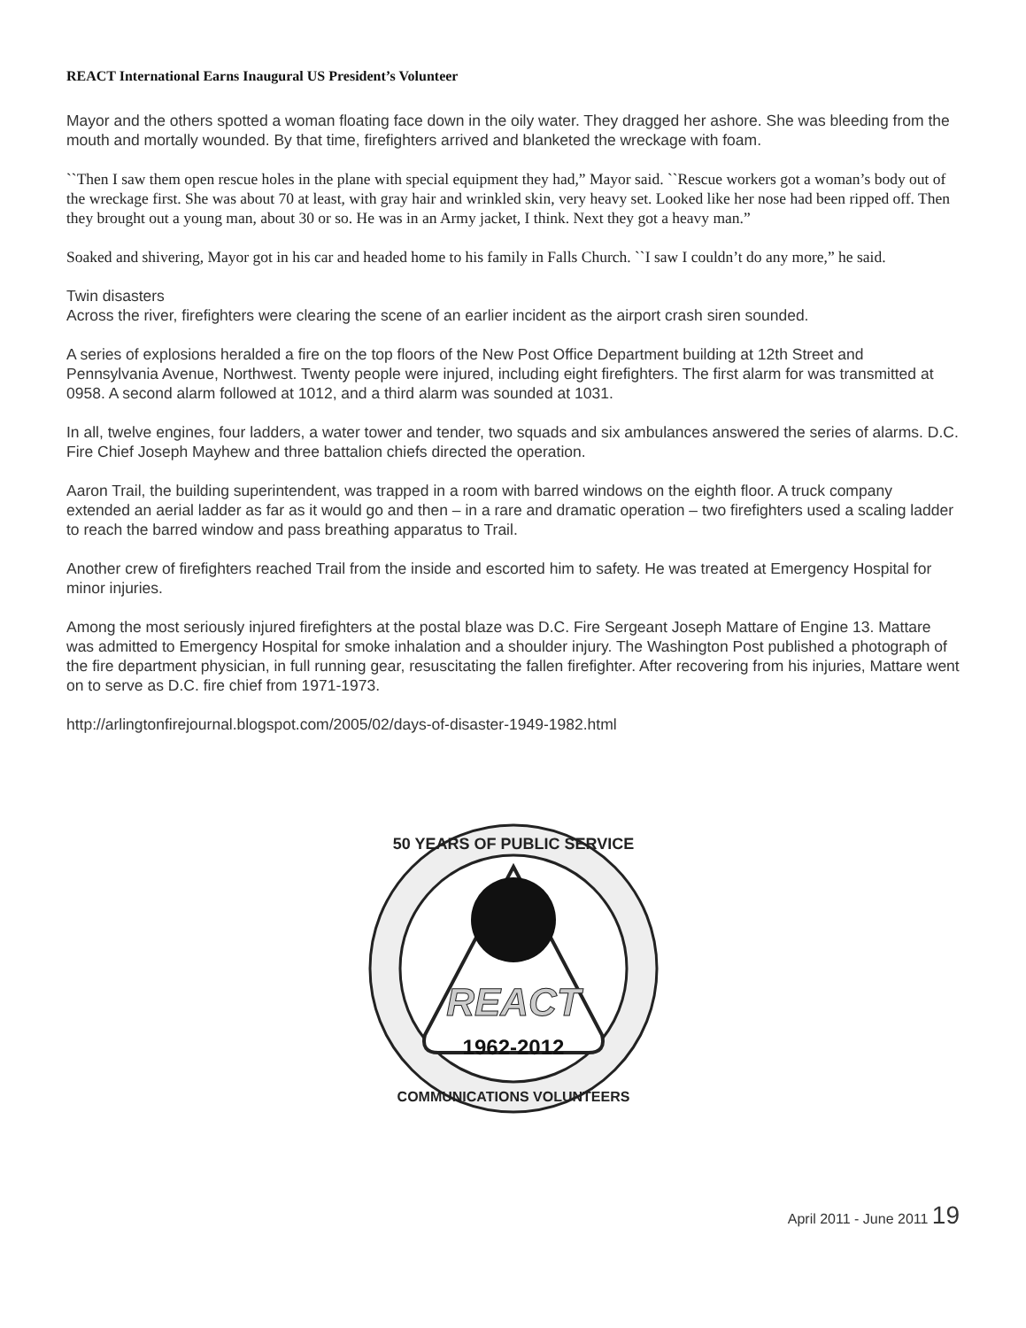REACT International Earns Inaugural US President’s Volunteer
Mayor and the others spotted a woman floating face down in the oily water. They dragged her ashore. She was bleeding from the mouth and mortally wounded. By that time, firefighters arrived and blanketed the wreckage with foam.
``Then I saw them open rescue holes in the plane with special equipment they had,” Mayor said. ``Rescue workers got a woman’s body out of the wreckage first. She was about 70 at least, with gray hair and wrinkled skin, very heavy set. Looked like her nose had been ripped off. Then they brought out a young man, about 30 or so. He was in an Army jacket, I think. Next they got a heavy man.”
Soaked and shivering, Mayor got in his car and headed home to his family in Falls Church. ``I saw I couldn’t do any more,” he said.
Twin disasters
Across the river, firefighters were clearing the scene of an earlier incident as the airport crash siren sounded.
A series of explosions heralded a fire on the top floors of the New Post Office Department building at 12th Street and Pennsylvania Avenue, Northwest. Twenty people were injured, including eight firefighters. The first alarm for was transmitted at 0958. A second alarm followed at 1012, and a third alarm was sounded at 1031.
In all, twelve engines, four ladders, a water tower and tender, two squads and six ambulances answered the series of alarms. D.C. Fire Chief Joseph Mayhew and three battalion chiefs directed the operation.
Aaron Trail, the building superintendent, was trapped in a room with barred windows on the eighth floor. A truck company extended an aerial ladder as far as it would go and then – in a rare and dramatic operation – two firefighters used a scaling ladder to reach the barred window and pass breathing apparatus to Trail.
Another crew of firefighters reached Trail from the inside and escorted him to safety. He was treated at Emergency Hospital for minor injuries.
Among the most seriously injured firefighters at the postal blaze was D.C. Fire Sergeant Joseph Mattare of Engine 13. Mattare was admitted to Emergency Hospital for smoke inhalation and a shoulder injury. The Washington Post published a photograph of the fire department physician, in full running gear, resuscitating the fallen firefighter. After recovering from his injuries, Mattare went on to serve as D.C. fire chief from 1971-1973.
http://arlingtonfirejournal.blogspot.com/2005/02/days-of-disaster-1949-1982.html
REACT
1962-2012
50 YEARS OF PUBLIC SERVICE
COMMUNICATIONS VOLUNTEERS
April 2011 - June 2011 19